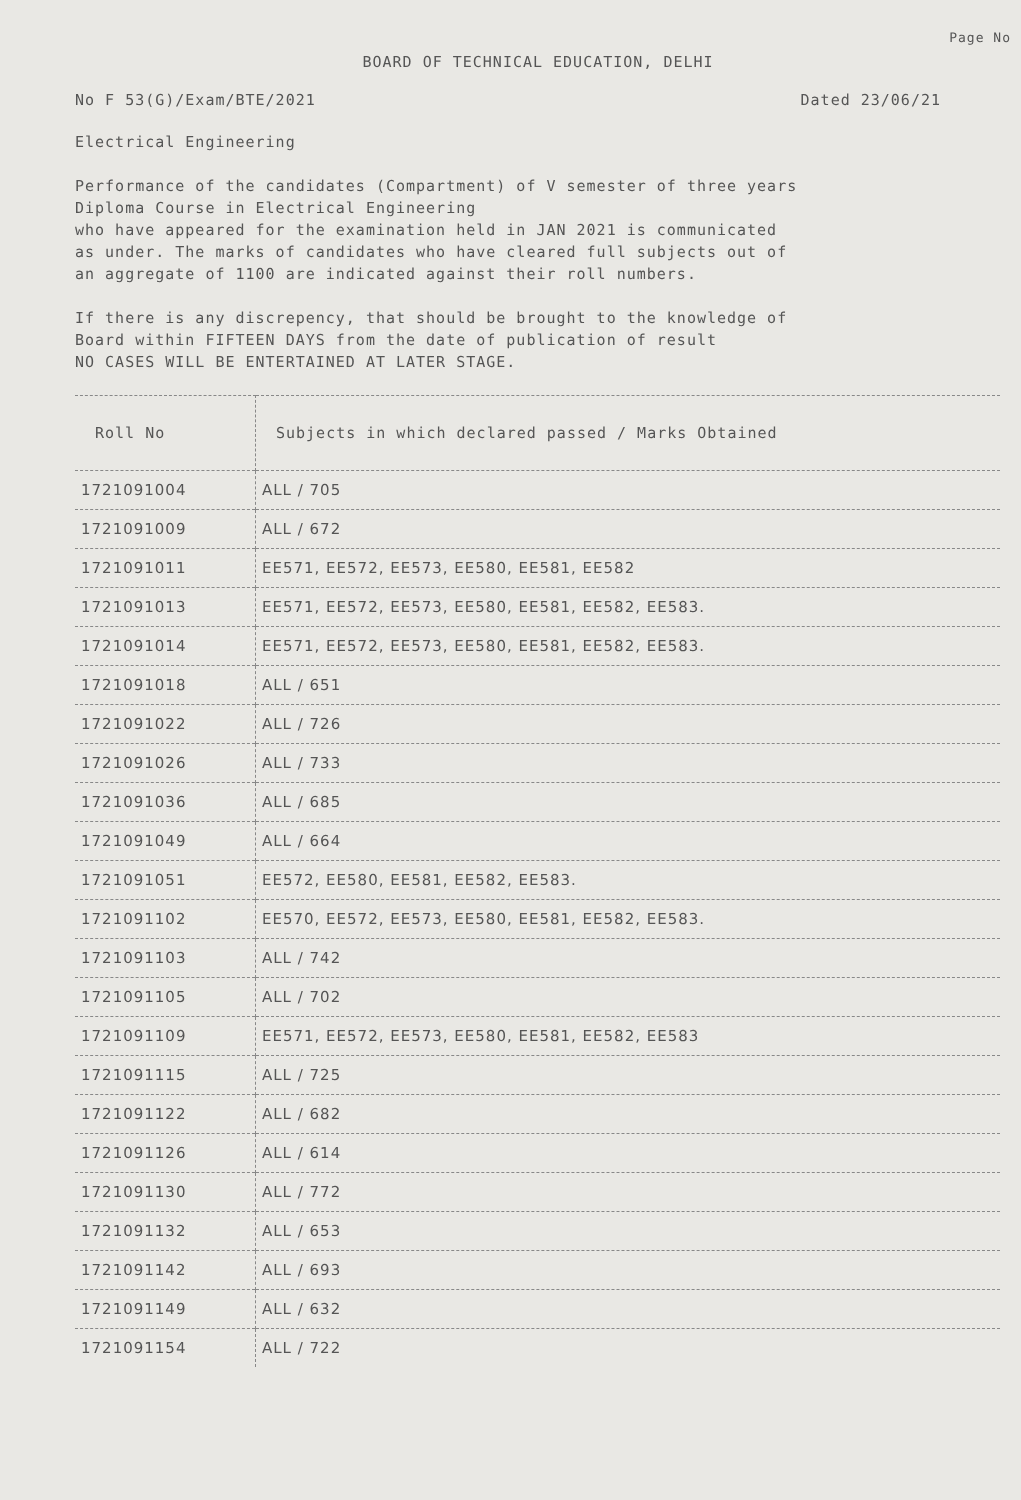Page No
BOARD OF TECHNICAL EDUCATION, DELHI
No F 53(G)/Exam/BTE/2021 Dated 23/06/21
Electrical Engineering
Performance of the candidates (Compartment) of V semester of three years
Diploma Course in Electrical Engineering
who have appeared for the examination held in JAN 2021 is communicated
as under. The marks of candidates who have cleared full subjects out of
an aggregate of 1100 are indicated against their roll numbers.
If there is any discrepency, that should be brought to the knowledge of
Board within FIFTEEN DAYS from the date of publication of result
NO CASES WILL BE ENTERTAINED AT LATER STAGE.
| Roll No | Subjects in which declared passed / Marks Obtained |
| --- | --- |
| 1721091004 | ALL / 705 |
| 1721091009 | ALL / 672 |
| 1721091011 | EE571, EE572, EE573, EE580, EE581, EE582 |
| 1721091013 | EE571, EE572, EE573, EE580, EE581, EE582, EE583. |
| 1721091014 | EE571, EE572, EE573, EE580, EE581, EE582, EE583. |
| 1721091018 | ALL / 651 |
| 1721091022 | ALL / 726 |
| 1721091026 | ALL / 733 |
| 1721091036 | ALL / 685 |
| 1721091049 | ALL / 664 |
| 1721091051 | EE572, EE580, EE581, EE582, EE583. |
| 1721091102 | EE570, EE572, EE573, EE580, EE581, EE582, EE583. |
| 1721091103 | ALL / 742 |
| 1721091105 | ALL / 702 |
| 1721091109 | EE571, EE572, EE573, EE580, EE581, EE582, EE583 |
| 1721091115 | ALL / 725 |
| 1721091122 | ALL / 682 |
| 1721091126 | ALL / 614 |
| 1721091130 | ALL / 772 |
| 1721091132 | ALL / 653 |
| 1721091142 | ALL / 693 |
| 1721091149 | ALL / 632 |
| 1721091154 | ALL / 722 |